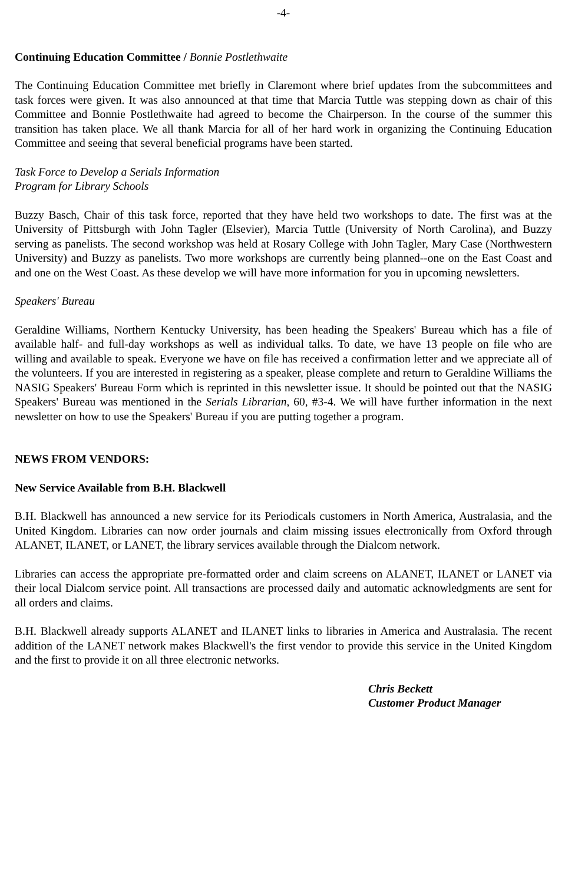-4-
Continuing Education Committee / Bonnie Postlethwaite
The Continuing Education Committee met briefly in Claremont where brief updates from the subcommittees and task forces were given. It was also announced at that time that Marcia Tuttle was stepping down as chair of this Committee and Bonnie Postlethwaite had agreed to become the Chairperson. In the course of the summer this transition has taken place. We all thank Marcia for all of her hard work in organizing the Continuing Education Committee and seeing that several beneficial programs have been started.
Task Force to Develop a Serials Information
Program for Library Schools
Buzzy Basch, Chair of this task force, reported that they have held two workshops to date. The first was at the University of Pittsburgh with John Tagler (Elsevier), Marcia Tuttle (University of North Carolina), and Buzzy serving as panelists. The second workshop was held at Rosary College with John Tagler, Mary Case (Northwestern University) and Buzzy as panelists. Two more workshops are currently being planned--one on the East Coast and and one on the West Coast. As these develop we will have more information for you in upcoming newsletters.
Speakers' Bureau
Geraldine Williams, Northern Kentucky University, has been heading the Speakers' Bureau which has a file of available half- and full-day workshops as well as individual talks. To date, we have 13 people on file who are willing and available to speak. Everyone we have on file has received a confirmation letter and we appreciate all of the volunteers. If you are interested in registering as a speaker, please complete and return to Geraldine Williams the NASIG Speakers' Bureau Form which is reprinted in this newsletter issue. It should be pointed out that the NASIG Speakers' Bureau was mentioned in the Serials Librarian, 60, #3-4. We will have further information in the next newsletter on how to use the Speakers' Bureau if you are putting together a program.
NEWS FROM VENDORS:
New Service Available from B.H. Blackwell
B.H. Blackwell has announced a new service for its Periodicals customers in North America, Australasia, and the United Kingdom. Libraries can now order journals and claim missing issues electronically from Oxford through ALANET, ILANET, or LANET, the library services available through the Dialcom network.
Libraries can access the appropriate pre-formatted order and claim screens on ALANET, ILANET or LANET via their local Dialcom service point. All transactions are processed daily and automatic acknowledgments are sent for all orders and claims.
B.H. Blackwell already supports ALANET and ILANET links to libraries in America and Australasia. The recent addition of the LANET network makes Blackwell's the first vendor to provide this service in the United Kingdom and the first to provide it on all three electronic networks.
Chris Beckett
Customer Product Manager